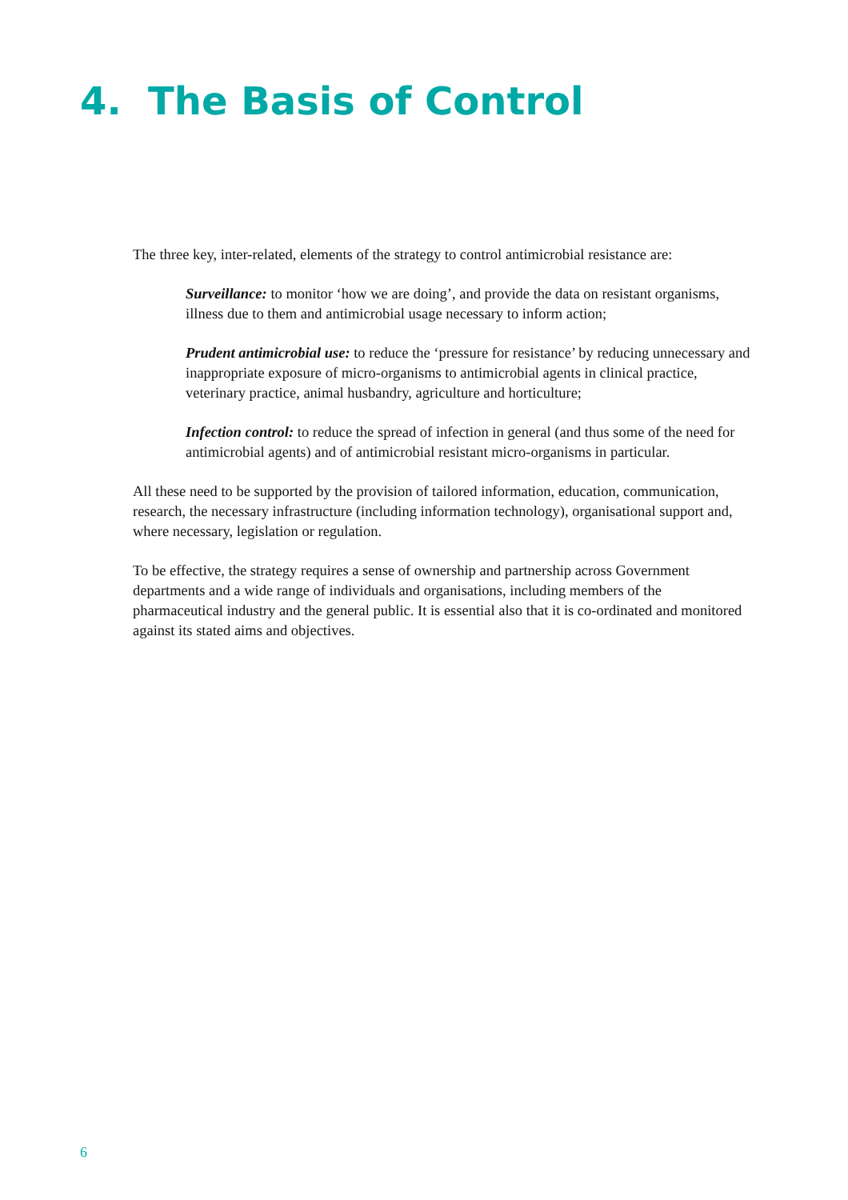4. The Basis of Control
The three key, inter-related, elements of the strategy to control antimicrobial resistance are:
Surveillance: to monitor ‘how we are doing’, and provide the data on resistant organisms, illness due to them and antimicrobial usage necessary to inform action;
Prudent antimicrobial use: to reduce the ‘pressure for resistance’ by reducing unnecessary and inappropriate exposure of micro-organisms to antimicrobial agents in clinical practice, veterinary practice, animal husbandry, agriculture and horticulture;
Infection control: to reduce the spread of infection in general (and thus some of the need for antimicrobial agents) and of antimicrobial resistant micro-organisms in particular.
All these need to be supported by the provision of tailored information, education, communication, research, the necessary infrastructure (including information technology), organisational support and, where necessary, legislation or regulation.
To be effective, the strategy requires a sense of ownership and partnership across Government departments and a wide range of individuals and organisations, including members of the pharmaceutical industry and the general public. It is essential also that it is co-ordinated and monitored against its stated aims and objectives.
6